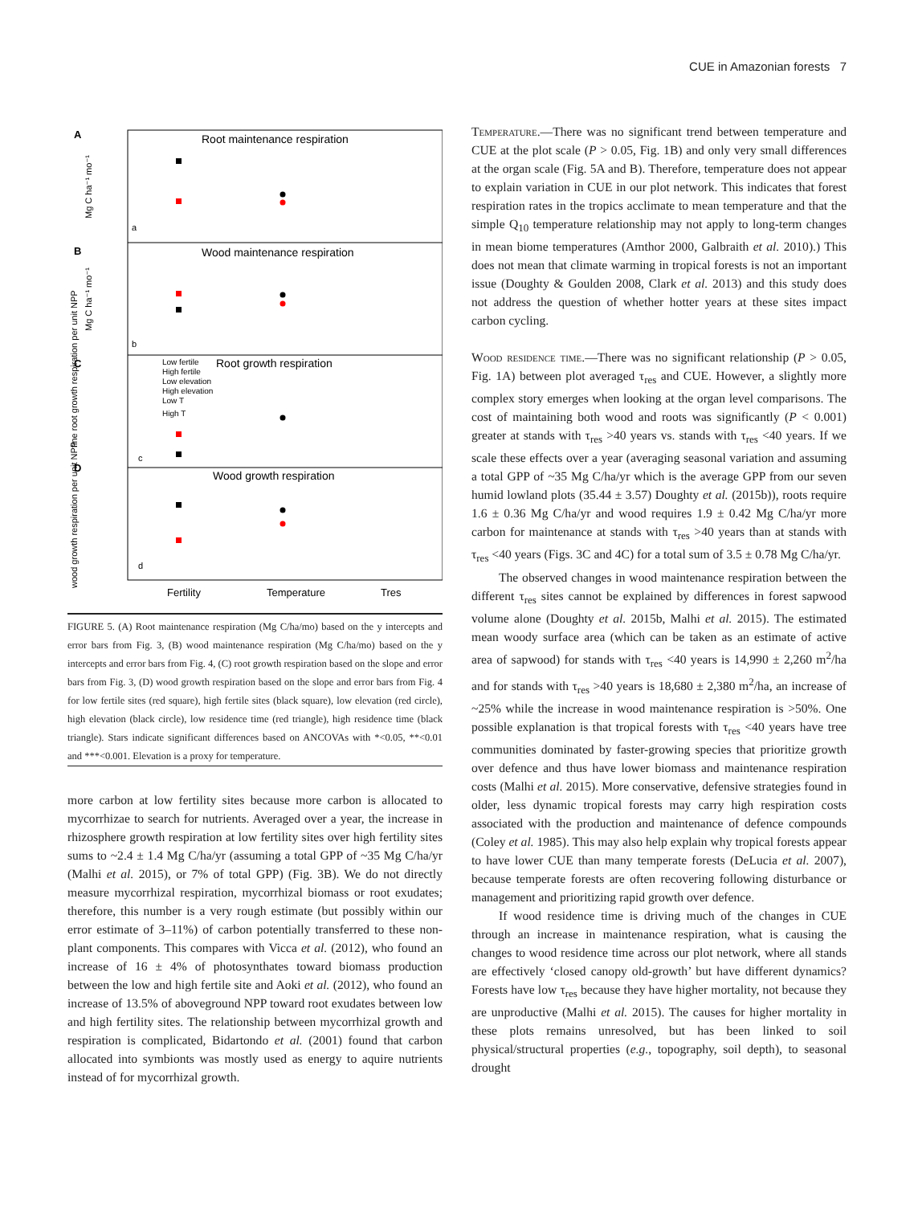CUE in Amazonian forests 7
A
B
C
D
Root maintenance respiration
Wood maintenance respiration
Root growth respiration
Wood growth respiration
a
b
c
d
Low fertile
High fertile
Low elevation
High elevation
Low T
High T
Mg C ha⁻¹ mo⁻¹
Mg C ha⁻¹ mo⁻¹
fine root growth respiration per unit NPP
wood growth respiration per unit NPP
Fertility
Temperature
Tres
FIGURE 5. (A) Root maintenance respiration (Mg C/ha/mo) based on the y intercepts and error bars from Fig. 3, (B) wood maintenance respiration (Mg C/ha/mo) based on the y intercepts and error bars from Fig. 4, (C) root growth respiration based on the slope and error bars from Fig. 3, (D) wood growth respiration based on the slope and error bars from Fig. 4 for low fertile sites (red square), high fertile sites (black square), low elevation (red circle), high elevation (black circle), low residence time (red triangle), high residence time (black triangle). Stars indicate significant differences based on ANCOVAs with *<0.05, **<0.01 and ***<0.001. Elevation is a proxy for temperature.
more carbon at low fertility sites because more carbon is allocated to mycorrhizae to search for nutrients. Averaged over a year, the increase in rhizosphere growth respiration at low fertility sites over high fertility sites sums to ~2.4 ± 1.4 Mg C/ha/yr (assuming a total GPP of ~35 Mg C/ha/yr (Malhi et al. 2015), or 7% of total GPP) (Fig. 3B). We do not directly measure mycorrhizal respiration, mycorrhizal biomass or root exudates; therefore, this number is a very rough estimate (but possibly within our error estimate of 3–11%) of carbon potentially transferred to these non-plant components. This compares with Vicca et al. (2012), who found an increase of 16 ± 4% of photosynthates toward biomass production between the low and high fertile site and Aoki et al. (2012), who found an increase of 13.5% of aboveground NPP toward root exudates between low and high fertility sites. The relationship between mycorrhizal growth and respiration is complicated, Bidartondo et al. (2001) found that carbon allocated into symbionts was mostly used as energy to aquire nutrients instead of for mycorrhizal growth.
Temperature.—There was no significant trend between temperature and CUE at the plot scale (P > 0.05, Fig. 1B) and only very small differences at the organ scale (Fig. 5A and B). Therefore, temperature does not appear to explain variation in CUE in our plot network. This indicates that forest respiration rates in the tropics acclimate to mean temperature and that the simple Q<sub>10</sub> temperature relationship may not apply to long-term changes in mean biome temperatures (Amthor 2000, Galbraith et al. 2010).) This does not mean that climate warming in tropical forests is not an important issue (Doughty & Goulden 2008, Clark et al. 2013) and this study does not address the question of whether hotter years at these sites impact carbon cycling.
Wood residence time.—There was no significant relationship (P > 0.05, Fig. 1A) between plot averaged τ<sub>res</sub> and CUE. However, a slightly more complex story emerges when looking at the organ level comparisons. The cost of maintaining both wood and roots was significantly (P < 0.001) greater at stands with τ<sub>res</sub> >40 years vs. stands with τ<sub>res</sub> <40 years. If we scale these effects over a year (averaging seasonal variation and assuming a total GPP of ~35 Mg C/ha/yr which is the average GPP from our seven humid lowland plots (35.44 ± 3.57) Doughty et al. (2015b)), roots require 1.6 ± 0.36 Mg C/ha/yr and wood requires 1.9 ± 0.42 Mg C/ha/yr more carbon for maintenance at stands with τ<sub>res</sub> >40 years than at stands with τ<sub>res</sub> <40 years (Figs. 3C and 4C) for a total sum of 3.5 ± 0.78 Mg C/ha/yr.
The observed changes in wood maintenance respiration between the different τ<sub>res</sub> sites cannot be explained by differences in forest sapwood volume alone (Doughty et al. 2015b, Malhi et al. 2015). The estimated mean woody surface area (which can be taken as an estimate of active area of sapwood) for stands with τ<sub>res</sub> <40 years is 14,990 ± 2,260 m<sup>2</sup>/ha and for stands with τ<sub>res</sub> >40 years is 18,680 ± 2,380 m<sup>2</sup>/ha, an increase of ~25% while the increase in wood maintenance respiration is >50%. One possible explanation is that tropical forests with τ<sub>res</sub> <40 years have tree communities dominated by faster-growing species that prioritize growth over defence and thus have lower biomass and maintenance respiration costs (Malhi et al. 2015). More conservative, defensive strategies found in older, less dynamic tropical forests may carry high respiration costs associated with the production and maintenance of defence compounds (Coley et al. 1985). This may also help explain why tropical forests appear to have lower CUE than many temperate forests (DeLucia et al. 2007), because temperate forests are often recovering following disturbance or management and prioritizing rapid growth over defence.
If wood residence time is driving much of the changes in CUE through an increase in maintenance respiration, what is causing the changes to wood residence time across our plot network, where all stands are effectively ‘closed canopy old-growth’ but have different dynamics? Forests have low τ<sub>res</sub> because they have higher mortality, not because they are unproductive (Malhi et al. 2015). The causes for higher mortality in these plots remains unresolved, but has been linked to soil physical/structural properties (e.g., topography, soil depth), to seasonal drought